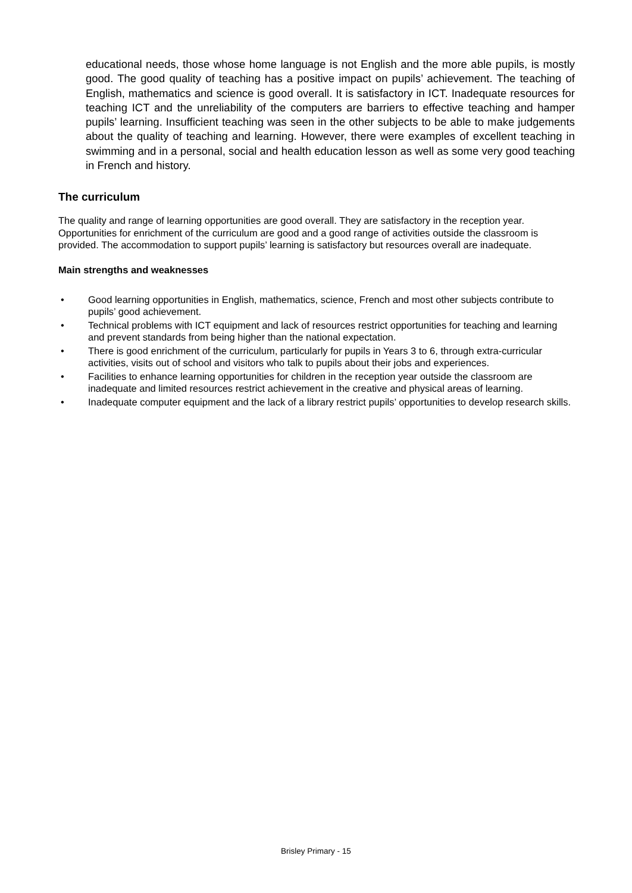educational needs, those whose home language is not English and the more able pupils, is mostly good. The good quality of teaching has a positive impact on pupils’ achievement. The teaching of English, mathematics and science is good overall. It is satisfactory in ICT. Inadequate resources for teaching ICT and the unreliability of the computers are barriers to effective teaching and hamper pupils’ learning. Insufficient teaching was seen in the other subjects to be able to make judgements about the quality of teaching and learning. However, there were examples of excellent teaching in swimming and in a personal, social and health education lesson as well as some very good teaching in French and history.
The curriculum
The quality and range of learning opportunities are good overall. They are satisfactory in the reception year. Opportunities for enrichment of the curriculum are good and a good range of activities outside the classroom is provided. The accommodation to support pupils’ learning is satisfactory but resources overall are inadequate.
Main strengths and weaknesses
• Good learning opportunities in English, mathematics, science, French and most other subjects contribute to pupils’ good achievement.
• Technical problems with ICT equipment and lack of resources restrict opportunities for teaching and learning and prevent standards from being higher than the national expectation.
• There is good enrichment of the curriculum, particularly for pupils in Years 3 to 6, through extra-curricular activities, visits out of school and visitors who talk to pupils about their jobs and experiences.
• Facilities to enhance learning opportunities for children in the reception year outside the classroom are inadequate and limited resources restrict achievement in the creative and physical areas of learning.
• Inadequate computer equipment and the lack of a library restrict pupils’ opportunities to develop research skills.
Brisley Primary - 15